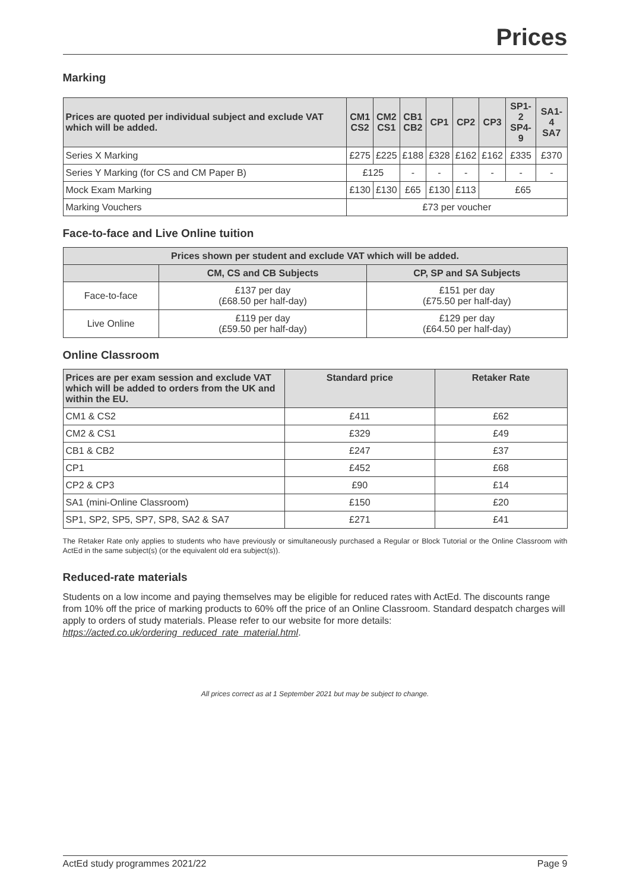Prices
Marking
| Prices are quoted per individual subject and exclude VAT which will be added. | CM1 CS2 | CM2 CS1 | CB1 CB2 | CP1 | CP2 | CP3 | SP1-2 SP4-9 | SA1-4 SA7 |
| --- | --- | --- | --- | --- | --- | --- | --- | --- |
| Series X Marking | £275 | £225 | £188 | £328 | £162 | £162 | £335 | £370 |
| Series Y Marking (for CS and CM Paper B) | £125 | | - | - | - | - | - | - |
| Mock Exam Marking | £130 | £130 | £65 | £130 | £113 | £65 | | |
| Marking Vouchers | £73 per voucher | | | | | | | |
Face-to-face and Live Online tuition
| Prices shown per student and exclude VAT which will be added. | | |
| --- | --- | --- |
| | CM, CS and CB Subjects | CP, SP and SA Subjects |
| Face-to-face | £137 per day (£68.50 per half-day) | £151 per day (£75.50 per half-day) |
| Live Online | £119 per day (£59.50 per half-day) | £129 per day (£64.50 per half-day) |
Online Classroom
| Prices are per exam session and exclude VAT which will be added to orders from the UK and within the EU. | Standard price | Retaker Rate |
| --- | --- | --- |
| CM1 & CS2 | £411 | £62 |
| CM2 & CS1 | £329 | £49 |
| CB1 & CB2 | £247 | £37 |
| CP1 | £452 | £68 |
| CP2 & CP3 | £90 | £14 |
| SA1 (mini-Online Classroom) | £150 | £20 |
| SP1, SP2, SP5, SP7, SP8, SA2 & SA7 | £271 | £41 |
The Retaker Rate only applies to students who have previously or simultaneously purchased a Regular or Block Tutorial or the Online Classroom with ActEd in the same subject(s) (or the equivalent old era subject(s)).
Reduced-rate materials
Students on a low income and paying themselves may be eligible for reduced rates with ActEd. The discounts range from 10% off the price of marking products to 60% off the price of an Online Classroom. Standard despatch charges will apply to orders of study materials. Please refer to our website for more details: https://acted.co.uk/ordering_reduced_rate_material.html.
All prices correct as at 1 September 2021 but may be subject to change.
ActEd study programmes 2021/22 Page 9